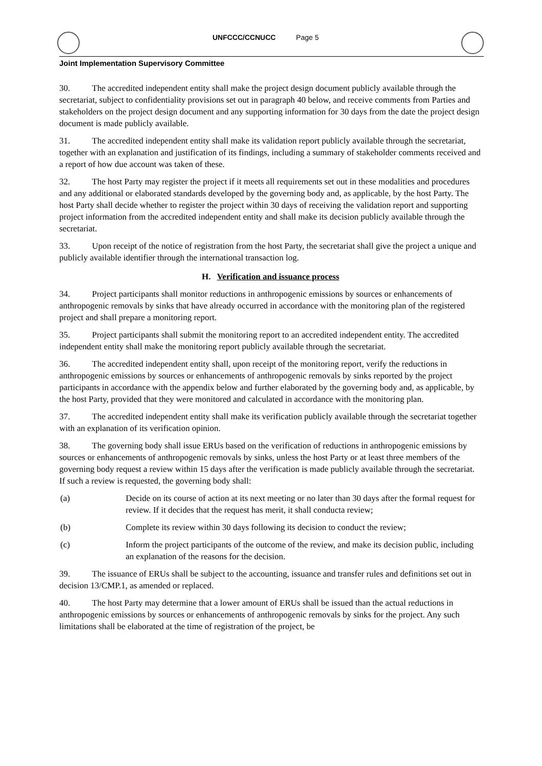UNFCCC/CCNUCC Page 5
Joint Implementation Supervisory Committee
30. The accredited independent entity shall make the project design document publicly available through the secretariat, subject to confidentiality provisions set out in paragraph 40 below, and receive comments from Parties and stakeholders on the project design document and any supporting information for 30 days from the date the project design document is made publicly available.
31. The accredited independent entity shall make its validation report publicly available through the secretariat, together with an explanation and justification of its findings, including a summary of stakeholder comments received and a report of how due account was taken of these.
32. The host Party may register the project if it meets all requirements set out in these modalities and procedures and any additional or elaborated standards developed by the governing body and, as applicable, by the host Party. The host Party shall decide whether to register the project within 30 days of receiving the validation report and supporting project information from the accredited independent entity and shall make its decision publicly available through the secretariat.
33. Upon receipt of the notice of registration from the host Party, the secretariat shall give the project a unique and publicly available identifier through the international transaction log.
H. Verification and issuance process
34. Project participants shall monitor reductions in anthropogenic emissions by sources or enhancements of anthropogenic removals by sinks that have already occurred in accordance with the monitoring plan of the registered project and shall prepare a monitoring report.
35. Project participants shall submit the monitoring report to an accredited independent entity. The accredited independent entity shall make the monitoring report publicly available through the secretariat.
36. The accredited independent entity shall, upon receipt of the monitoring report, verify the reductions in anthropogenic emissions by sources or enhancements of anthropogenic removals by sinks reported by the project participants in accordance with the appendix below and further elaborated by the governing body and, as applicable, by the host Party, provided that they were monitored and calculated in accordance with the monitoring plan.
37. The accredited independent entity shall make its verification publicly available through the secretariat together with an explanation of its verification opinion.
38. The governing body shall issue ERUs based on the verification of reductions in anthropogenic emissions by sources or enhancements of anthropogenic removals by sinks, unless the host Party or at least three members of the governing body request a review within 15 days after the verification is made publicly available through the secretariat. If such a review is requested, the governing body shall:
(a) Decide on its course of action at its next meeting or no later than 30 days after the formal request for review. If it decides that the request has merit, it shall conducta review;
(b) Complete its review within 30 days following its decision to conduct the review;
(c) Inform the project participants of the outcome of the review, and make its decision public, including an explanation of the reasons for the decision.
39. The issuance of ERUs shall be subject to the accounting, issuance and transfer rules and definitions set out in decision 13/CMP.1, as amended or replaced.
40. The host Party may determine that a lower amount of ERUs shall be issued than the actual reductions in anthropogenic emissions by sources or enhancements of anthropogenic removals by sinks for the project. Any such limitations shall be elaborated at the time of registration of the project, be